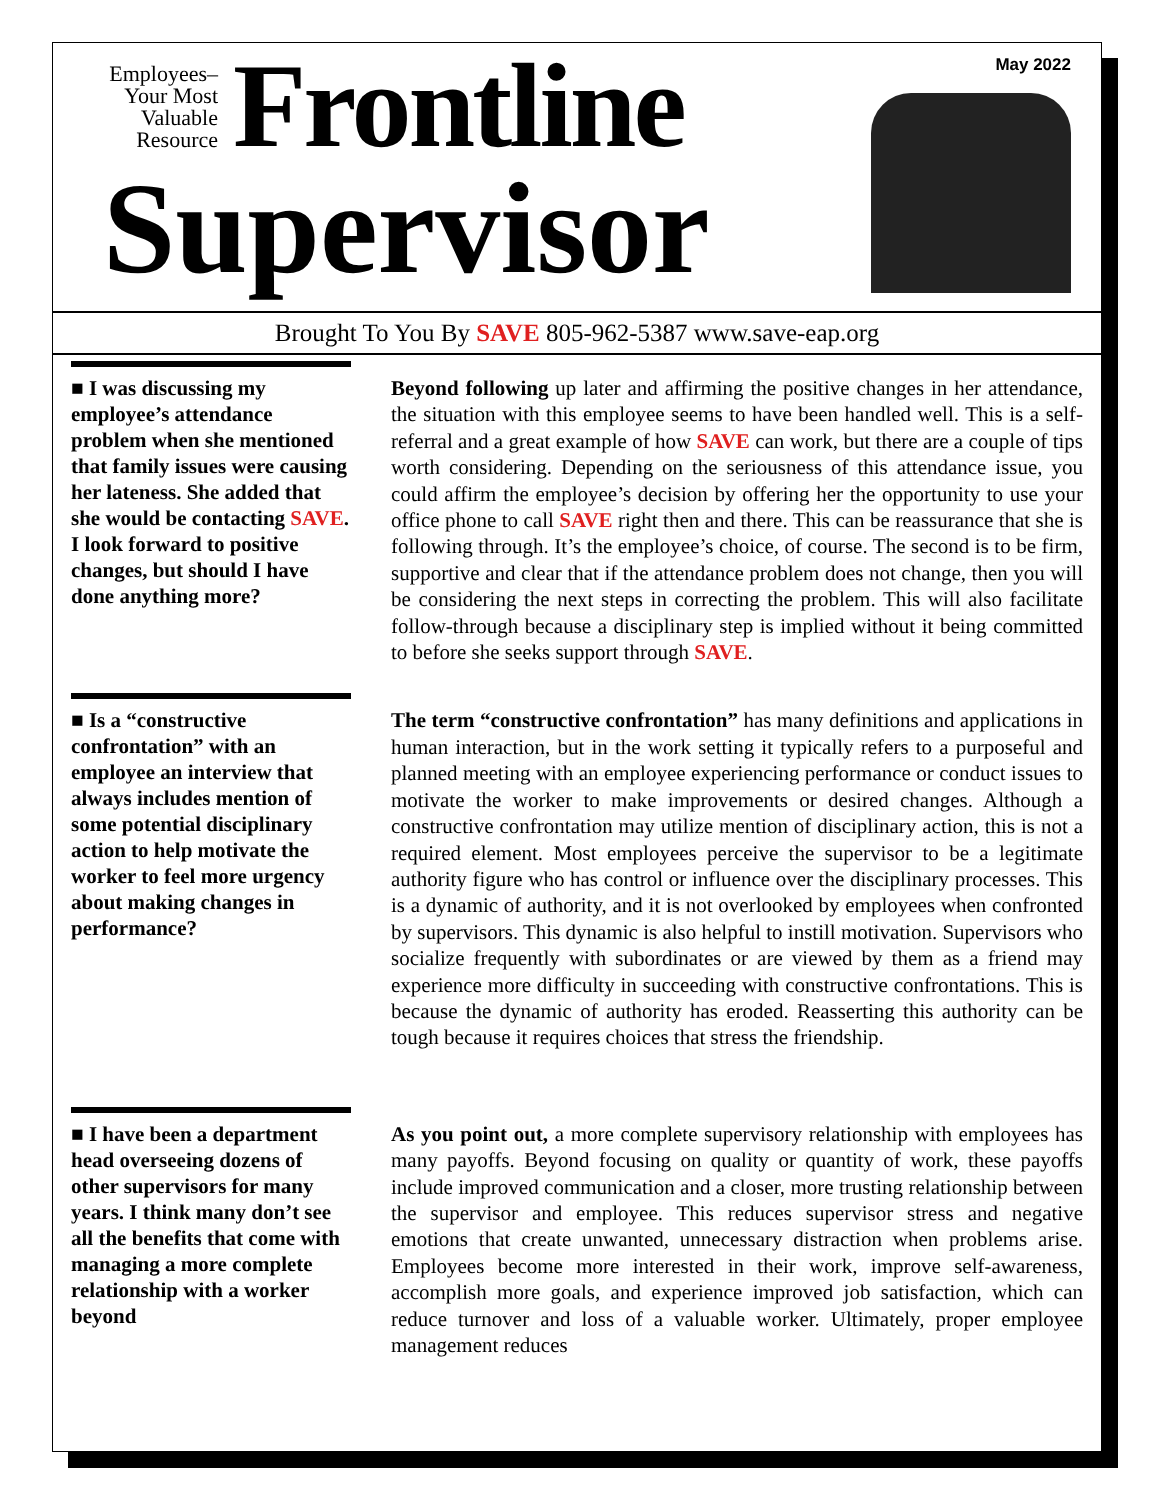Employees–
Your Most
Valuable
Resource
Frontline
Supervisor
May 2022
Brought To You By SAVE 805-962-5387 www.save-eap.org
■ I was discussing my employee’s attendance problem when she mentioned that family issues were causing her lateness. She added that she would be contacting SAVE. I look forward to positive changes, but should I have done anything more?
Beyond following up later and affirming the positive changes in her attendance, the situation with this employee seems to have been handled well. This is a self-referral and a great example of how SAVE can work, but there are a couple of tips worth considering. Depending on the seriousness of this attendance issue, you could affirm the employee’s decision by offering her the opportunity to use your office phone to call SAVE right then and there. This can be reassurance that she is following through. It’s the employee’s choice, of course. The second is to be firm, supportive and clear that if the attendance problem does not change, then you will be considering the next steps in correcting the problem. This will also facilitate follow-through because a disciplinary step is implied without it being committed to before she seeks support through SAVE.
■ Is a “constructive confrontation” with an employee an interview that always includes mention of some potential disciplinary action to help motivate the worker to feel more urgency about making changes in performance?
The term “constructive confrontation” has many definitions and applications in human interaction, but in the work setting it typically refers to a purposeful and planned meeting with an employee experiencing performance or conduct issues to motivate the worker to make improvements or desired changes. Although a constructive confrontation may utilize mention of disciplinary action, this is not a required element. Most employees perceive the supervisor to be a legitimate authority figure who has control or influence over the disciplinary processes. This is a dynamic of authority, and it is not overlooked by employees when confronted by supervisors. This dynamic is also helpful to instill motivation. Supervisors who socialize frequently with subordinates or are viewed by them as a friend may experience more difficulty in succeeding with constructive confrontations. This is because the dynamic of authority has eroded. Reasserting this authority can be tough because it requires choices that stress the friendship.
■ I have been a department head overseeing dozens of other supervisors for many years. I think many don’t see all the benefits that come with managing a more complete relationship with a worker beyond
As you point out, a more complete supervisory relationship with employees has many payoffs. Beyond focusing on quality or quantity of work, these payoffs include improved communication and a closer, more trusting relationship between the supervisor and employee. This reduces supervisor stress and negative emotions that create unwanted, unnecessary distraction when problems arise. Employees become more interested in their work, improve self-awareness, accomplish more goals, and experience improved job satisfaction, which can reduce turnover and loss of a valuable worker. Ultimately, proper employee management reduces